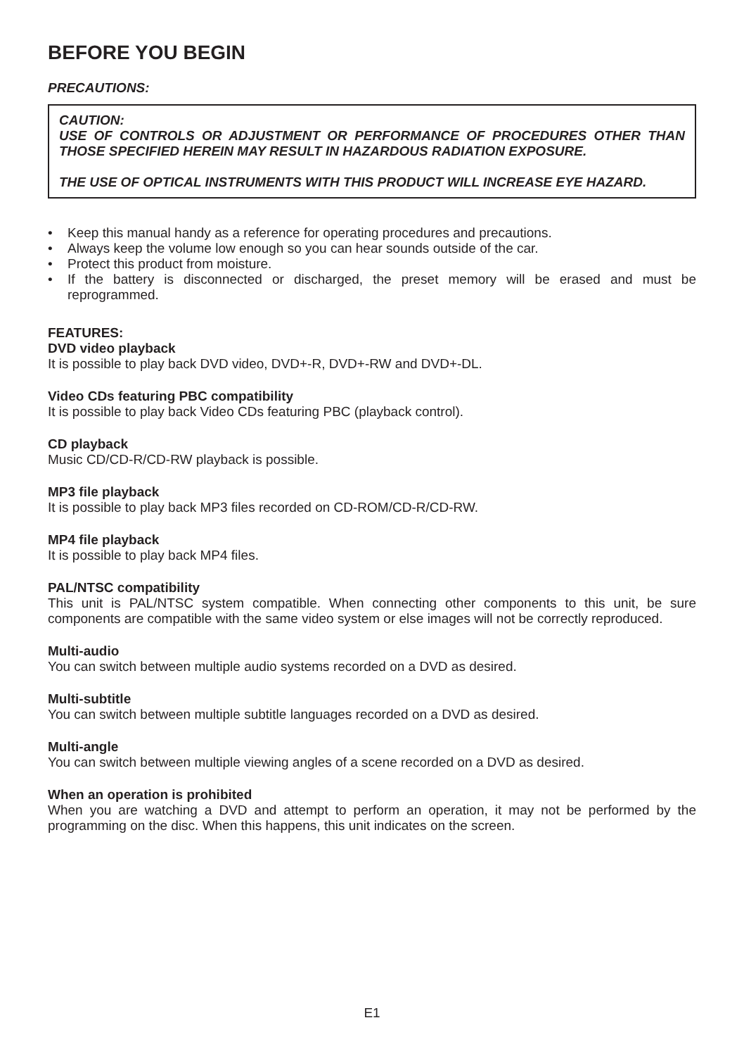BEFORE YOU BEGIN
PRECAUTIONS:
CAUTION:
USE OF CONTROLS OR ADJUSTMENT OR PERFORMANCE OF PROCEDURES OTHER THAN THOSE SPECIFIED HEREIN MAY RESULT IN HAZARDOUS RADIATION EXPOSURE.
THE USE OF OPTICAL INSTRUMENTS WITH THIS PRODUCT WILL INCREASE EYE HAZARD.
• Keep this manual handy as a reference for operating procedures and precautions.
• Always keep the volume low enough so you can hear sounds outside of the car.
• Protect this product from moisture.
• If the battery is disconnected or discharged, the preset memory will be erased and must be reprogrammed.
FEATURES:
DVD video playback
It is possible to play back DVD video, DVD+-R, DVD+-RW and DVD+-DL.
Video CDs featuring PBC compatibility
It is possible to play back Video CDs featuring PBC (playback control).
CD playback
Music CD/CD-R/CD-RW playback is possible.
MP3 file playback
It is possible to play back MP3 files recorded on CD-ROM/CD-R/CD-RW.
MP4 file playback
It is possible to play back MP4 files.
PAL/NTSC compatibility
This unit is PAL/NTSC system compatible. When connecting other components to this unit, be sure components are compatible with the same video system or else images will not be correctly reproduced.
Multi-audio
You can switch between multiple audio systems recorded on a DVD as desired.
Multi-subtitle
You can switch between multiple subtitle languages recorded on a DVD as desired.
Multi-angle
You can switch between multiple viewing angles of a scene recorded on a DVD as desired.
When an operation is prohibited
When you are watching a DVD and attempt to perform an operation, it may not be performed by the programming on the disc. When this happens, this unit indicates on the screen.
E1